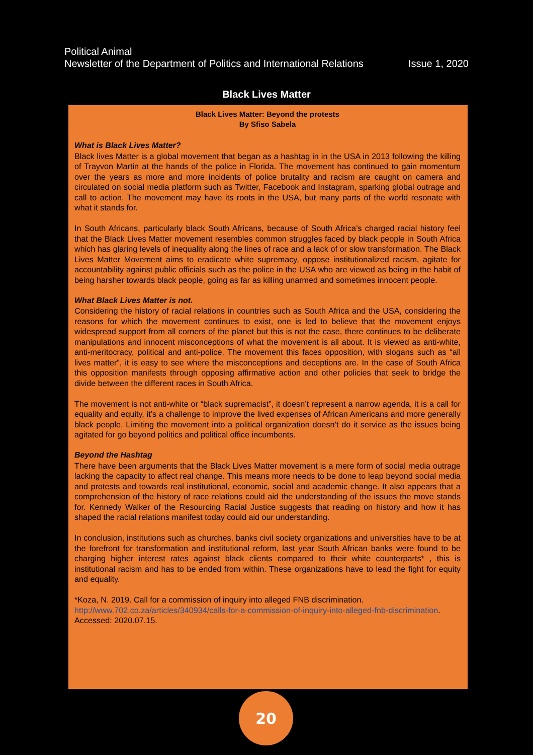Political Animal
Newsletter of the Department of Politics and International Relations Issue 1, 2020
Black Lives Matter
Black Lives Matter: Beyond the protests
By Sfiso Sabela
What is Black Lives Matter?
Black lives Matter is a global movement that began as a hashtag in in the USA in 2013 following the killing of Trayvon Martin at the hands of the police in Florida. The movement has continued to gain momentum over the years as more and more incidents of police brutality and racism are caught on camera and circulated on social media platform such as Twitter, Facebook and Instagram, sparking global outrage and call to action. The movement may have its roots in the USA, but many parts of the world resonate with what it stands for.
In South Africans, particularly black South Africans, because of South Africa’s charged racial history feel that the Black Lives Matter movement resembles common struggles faced by black people in South Africa which has glaring levels of inequality along the lines of race and a lack of or slow transformation. The Black Lives Matter Movement aims to eradicate white supremacy, oppose institutionalized racism, agitate for accountability against public officials such as the police in the USA who are viewed as being in the habit of being harsher towards black people, going as far as killing unarmed and sometimes innocent people.
What Black Lives Matter is not.
Considering the history of racial relations in countries such as South Africa and the USA, considering the reasons for which the movement continues to exist, one is led to believe that the movement enjoys widespread support from all corners of the planet but this is not the case, there continues to be deliberate manipulations and innocent misconceptions of what the movement is all about. It is viewed as anti-white, anti-meritocracy, political and anti-police. The movement this faces opposition, with slogans such as “all lives matter”, it is easy to see where the misconceptions and deceptions are. In the case of South Africa this opposition manifests through opposing affirmative action and other policies that seek to bridge the divide between the different races in South Africa.
The movement is not anti-white or “black supremacist”, it doesn’t represent a narrow agenda, it is a call for equality and equity, it’s a challenge to improve the lived expenses of African Americans and more generally black people. Limiting the movement into a political organization doesn’t do it service as the issues being agitated for go beyond politics and political office incumbents.
Beyond the Hashtag
There have been arguments that the Black Lives Matter movement is a mere form of social media outrage lacking the capacity to affect real change. This means more needs to be done to leap beyond social media and protests and towards real institutional, economic, social and academic change. It also appears that a comprehension of the history of race relations could aid the understanding of the issues the move stands for. Kennedy Walker of the Resourcing Racial Justice suggests that reading on history and how it has shaped the racial relations manifest today could aid our understanding.
In conclusion, institutions such as churches, banks civil society organizations and universities have to be at the forefront for transformation and institutional reform, last year South African banks were found to be charging higher interest rates against black clients compared to their white counterparts* , this is institutional racism and has to be ended from within. These organizations have to lead the fight for equity and equality.
*Koza, N. 2019. Call for a commission of inquiry into alleged FNB discrimination.
http://www.702.co.za/articles/340934/calls-for-a-commission-of-inquiry-into-alleged-fnb-discrimination. Accessed: 2020.07.15.
20